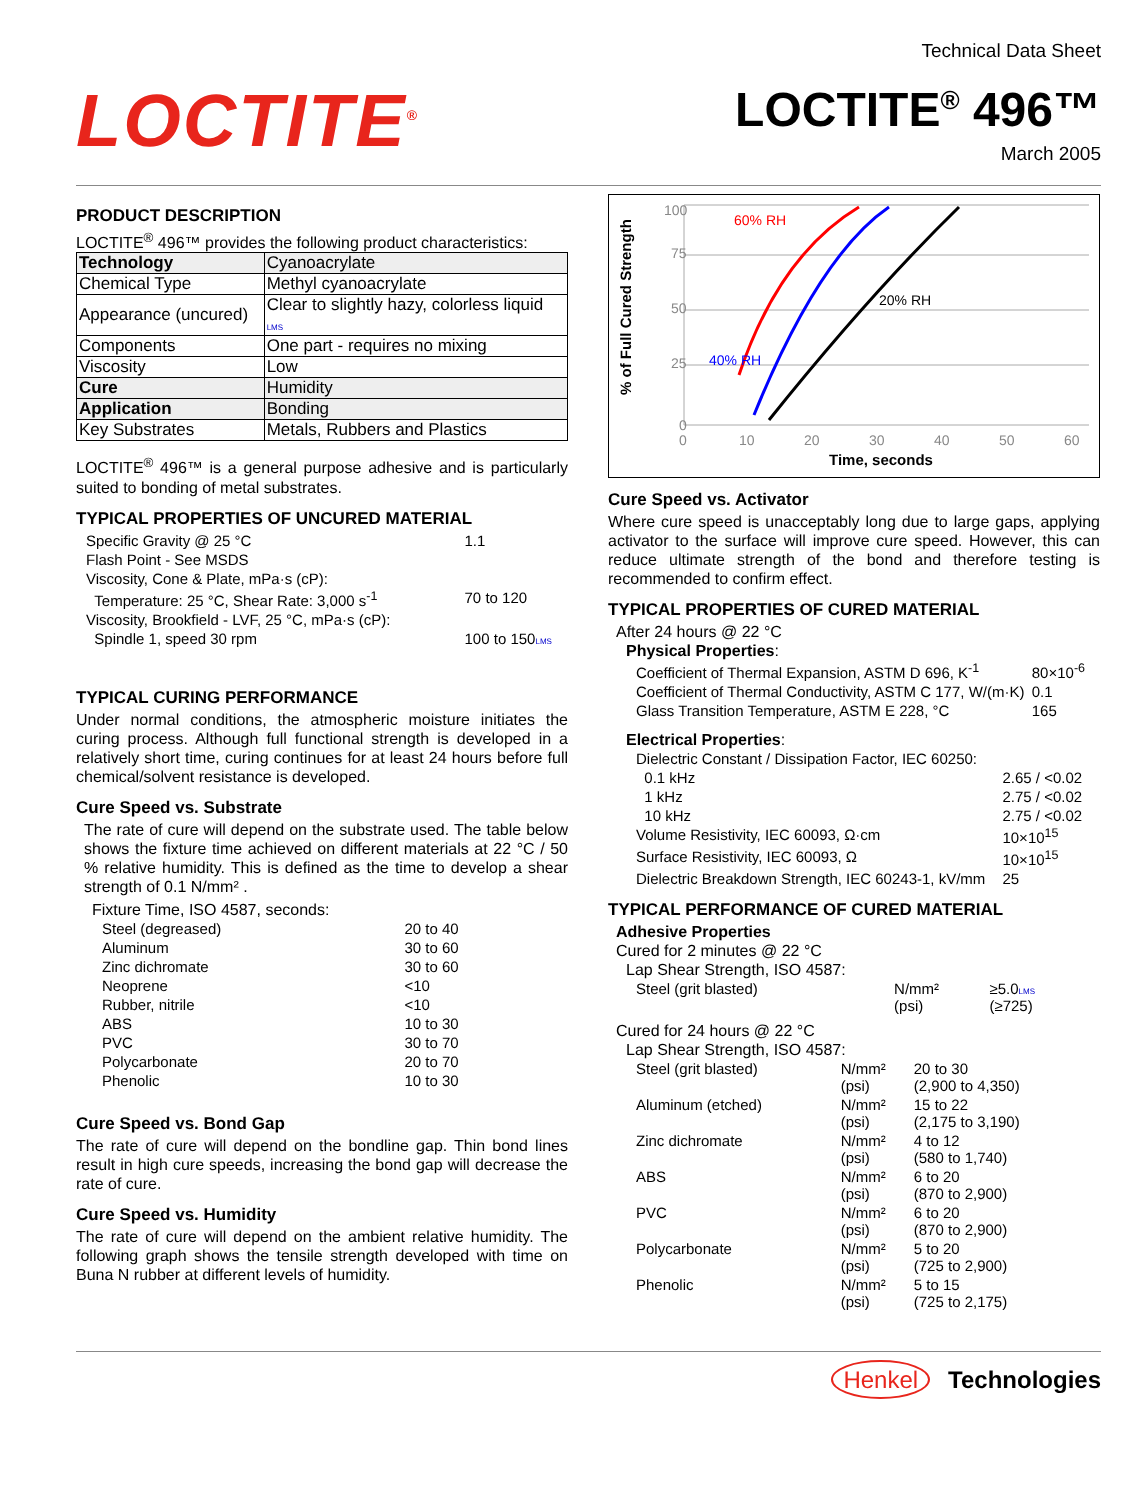LOCTITE<sup>®</sup>
Technical Data Sheet
LOCTITE<sup>®</sup> 496™
March 2005
PRODUCT DESCRIPTION
LOCTITE<sup>®</sup> 496™ provides the following product characteristics:
| Technology | Cyanoacrylate |
| Chemical Type | Methyl cyanoacrylate |
| Appearance (uncured) | Clear to slightly hazy, colorless liquid LMS |
| Components | One part - requires no mixing |
| Viscosity | Low |
| Cure | Humidity |
| Application | Bonding |
| Key Substrates | Metals, Rubbers and Plastics |
LOCTITE<sup>®</sup> 496™ is a general purpose adhesive and is particularly suited to bonding of metal substrates.
TYPICAL PROPERTIES OF UNCURED MATERIAL
| Specific Gravity @ 25 °C | 1.1 |
| Flash Point - See MSDS | |
| Viscosity, Cone & Plate, mPa·s (cP): | |
| Temperature: 25 °C, Shear Rate: 3,000 s<sup>-1</sup> | 70 to 120 |
| Viscosity, Brookfield - LVF, 25 °C, mPa·s (cP): | |
| Spindle 1, speed 30 rpm | 100 to 150 LMS |
TYPICAL CURING PERFORMANCE
Under normal conditions, the atmospheric moisture initiates the curing process. Although full functional strength is developed in a relatively short time, curing continues for at least 24 hours before full chemical/solvent resistance is developed.
Cure Speed vs. Substrate
The rate of cure will depend on the substrate used. The table below shows the fixture time achieved on different materials at 22 °C / 50 % relative humidity. This is defined as the time to develop a shear strength of 0.1 N/mm² .
Fixture Time, ISO 4587, seconds:
| Steel (degreased) | 20 to 40 |
| Aluminum | 30 to 60 |
| Zinc dichromate | 30 to 60 |
| Neoprene | <10 |
| Rubber, nitrile | <10 |
| ABS | 10 to 30 |
| PVC | 30 to 70 |
| Polycarbonate | 20 to 70 |
| Phenolic | 10 to 30 |
Cure Speed vs. Bond Gap
The rate of cure will depend on the bondline gap. Thin bond lines result in high cure speeds, increasing the bond gap will decrease the rate of cure.
Cure Speed vs. Humidity
The rate of cure will depend on the ambient relative humidity. The following graph shows the tensile strength developed with time on Buna N rubber at different levels of humidity.
% of Full Cured Strength
100
75
50
25
0
0
10
20
30
40
50
60
60% RH
20% RH
40% RH
Time, seconds
Cure Speed vs. Activator
Where cure speed is unacceptably long due to large gaps, applying activator to the surface will improve cure speed. However, this can reduce ultimate strength of the bond and therefore testing is recommended to confirm effect.
TYPICAL PROPERTIES OF CURED MATERIAL
After 24 hours @ 22 °C
Physical Properties:
| Coefficient of Thermal Expansion, ASTM D 696, K<sup>-1</sup> | 80×10<sup>-6</sup> |
| Coefficient of Thermal Conductivity, ASTM C 177, W/(m·K) | 0.1 |
| Glass Transition Temperature, ASTM E 228, °C | 165 |
Electrical Properties:
| Dielectric Constant / Dissipation Factor, IEC 60250: | |
| 0.1 kHz | 2.65 / <0.02 |
| 1 kHz | 2.75 / <0.02 |
| 10 kHz | 2.75 / <0.02 |
| Volume Resistivity, IEC 60093, Ω·cm | 10×10<sup>15</sup> |
| Surface Resistivity, IEC 60093, Ω | 10×10<sup>15</sup> |
| Dielectric Breakdown Strength, IEC 60243-1, kV/mm | 25 |
TYPICAL PERFORMANCE OF CURED MATERIAL
Adhesive Properties
Cured for 2 minutes @ 22 °C
Lap Shear Strength, ISO 4587:
| Steel (grit blasted) | N/mm² (psi) | ≥5.0 LMS (≥725) |
Cured for 24 hours @ 22 °C
Lap Shear Strength, ISO 4587:
| Steel (grit blasted) | N/mm² (psi) | 20 to 30 (2,900 to 4,350) |
| Aluminum (etched) | N/mm² (psi) | 15 to 22 (2,175 to 3,190) |
| Zinc dichromate | N/mm² (psi) | 4 to 12 (580 to 1,740) |
| ABS | N/mm² (psi) | 6 to 20 (870 to 2,900) |
| PVC | N/mm² (psi) | 6 to 20 (870 to 2,900) |
| Polycarbonate | N/mm² (psi) | 5 to 20 (725 to 2,900) |
| Phenolic | N/mm² (psi) | 5 to 15 (725 to 2,175) |
Henkel Technologies